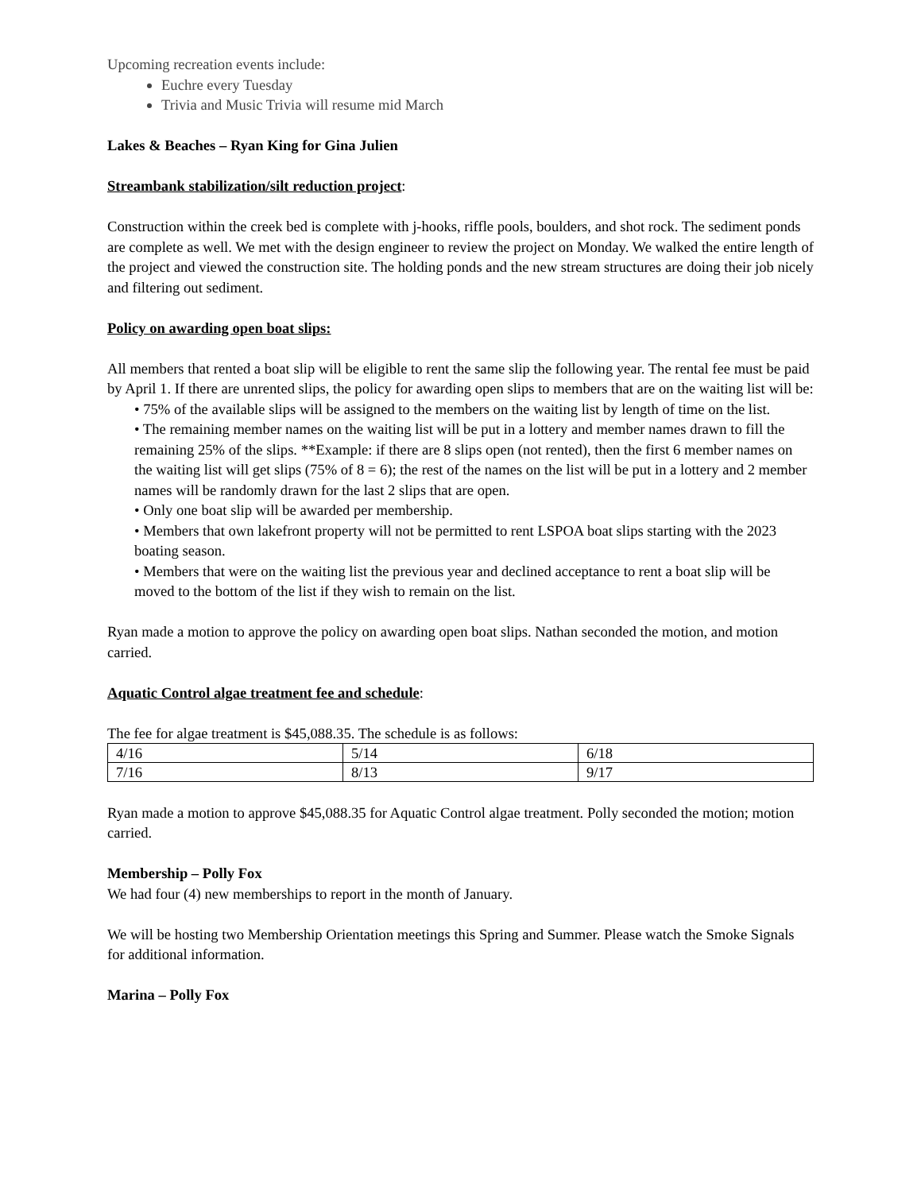Upcoming recreation events include:
Euchre every Tuesday
Trivia and Music Trivia will resume mid March
Lakes & Beaches – Ryan King for Gina Julien
Streambank stabilization/silt reduction project:
Construction within the creek bed is complete with j-hooks, riffle pools, boulders, and shot rock. The sediment ponds are complete as well. We met with the design engineer to review the project on Monday. We walked the entire length of the project and viewed the construction site. The holding ponds and the new stream structures are doing their job nicely and filtering out sediment.
Policy on awarding open boat slips:
All members that rented a boat slip will be eligible to rent the same slip the following year. The rental fee must be paid by April 1. If there are unrented slips, the policy for awarding open slips to members that are on the waiting list will be:
• 75% of the available slips will be assigned to the members on the waiting list by length of time on the list.
• The remaining member names on the waiting list will be put in a lottery and member names drawn to fill the remaining 25% of the slips. **Example: if there are 8 slips open (not rented), then the first 6 member names on the waiting list will get slips (75% of 8 = 6); the rest of the names on the list will be put in a lottery and 2 member names will be randomly drawn for the last 2 slips that are open.
• Only one boat slip will be awarded per membership.
• Members that own lakefront property will not be permitted to rent LSPOA boat slips starting with the 2023 boating season.
• Members that were on the waiting list the previous year and declined acceptance to rent a boat slip will be moved to the bottom of the list if they wish to remain on the list.
Ryan made a motion to approve the policy on awarding open boat slips. Nathan seconded the motion, and motion carried.
Aquatic Control algae treatment fee and schedule:
The fee for algae treatment is $45,088.35. The schedule is as follows:
| 4/16 | 5/14 | 6/18 |
| 7/16 | 8/13 | 9/17 |
Ryan made a motion to approve $45,088.35 for Aquatic Control algae treatment. Polly seconded the motion; motion carried.
Membership – Polly Fox
We had four (4) new memberships to report in the month of January.
We will be hosting two Membership Orientation meetings this Spring and Summer. Please watch the Smoke Signals for additional information.
Marina – Polly Fox